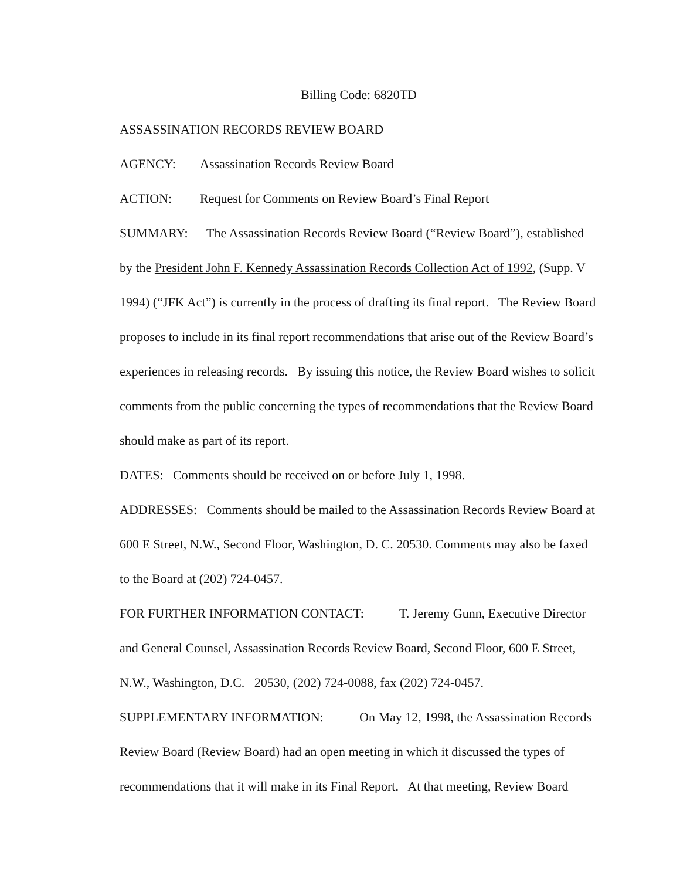Billing Code: 6820TD
ASSASSINATION RECORDS REVIEW BOARD
AGENCY: Assassination Records Review Board
ACTION: Request for Comments on Review Board’s Final Report
SUMMARY: The Assassination Records Review Board (“Review Board”), established by the President John F. Kennedy Assassination Records Collection Act of 1992, (Supp. V 1994) (“JFK Act”) is currently in the process of drafting its final report. The Review Board proposes to include in its final report recommendations that arise out of the Review Board’s experiences in releasing records. By issuing this notice, the Review Board wishes to solicit comments from the public concerning the types of recommendations that the Review Board should make as part of its report.
DATES: Comments should be received on or before July 1, 1998.
ADDRESSES: Comments should be mailed to the Assassination Records Review Board at 600 E Street, N.W., Second Floor, Washington, D. C. 20530. Comments may also be faxed to the Board at (202) 724-0457.
FOR FURTHER INFORMATION CONTACT: T. Jeremy Gunn, Executive Director and General Counsel, Assassination Records Review Board, Second Floor, 600 E Street, N.W., Washington, D.C. 20530, (202) 724-0088, fax (202) 724-0457.
SUPPLEMENTARY INFORMATION: On May 12, 1998, the Assassination Records Review Board (Review Board) had an open meeting in which it discussed the types of recommendations that it will make in its Final Report. At that meeting, Review Board